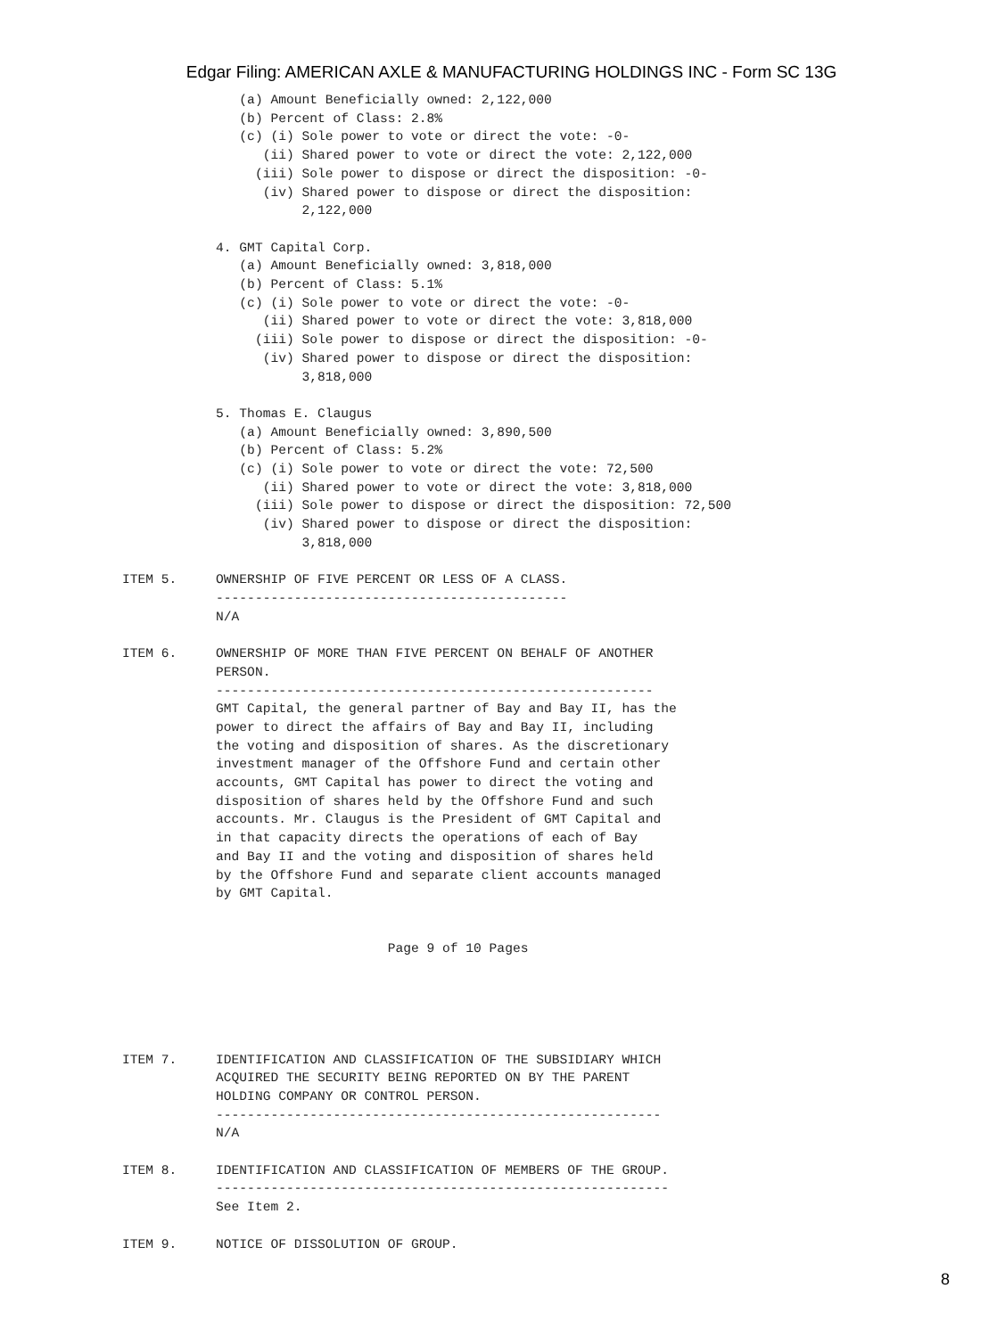Edgar Filing: AMERICAN AXLE & MANUFACTURING HOLDINGS INC - Form SC 13G
               (a) Amount Beneficially owned: 2,122,000
               (b) Percent of Class: 2.8%
               (c) (i) Sole power to vote or direct the vote: -0-
                  (ii) Shared power to vote or direct the vote: 2,122,000
                 (iii) Sole power to dispose or direct the disposition: -0-
                  (iv) Shared power to dispose or direct the disposition:
                       2,122,000

            4. GMT Capital Corp.
               (a) Amount Beneficially owned: 3,818,000
               (b) Percent of Class: 5.1%
               (c) (i) Sole power to vote or direct the vote: -0-
                  (ii) Shared power to vote or direct the vote: 3,818,000
                 (iii) Sole power to dispose or direct the disposition: -0-
                  (iv) Shared power to dispose or direct the disposition:
                       3,818,000

            5. Thomas E. Claugus
               (a) Amount Beneficially owned: 3,890,500
               (b) Percent of Class: 5.2%
               (c) (i) Sole power to vote or direct the vote: 72,500
                  (ii) Shared power to vote or direct the vote: 3,818,000
                 (iii) Sole power to dispose or direct the disposition: 72,500
                  (iv) Shared power to dispose or direct the disposition:
                       3,818,000

ITEM 5.     OWNERSHIP OF FIVE PERCENT OR LESS OF A CLASS.
            ---------------------------------------------
            N/A

ITEM 6.     OWNERSHIP OF MORE THAN FIVE PERCENT ON BEHALF OF ANOTHER
            PERSON.
            --------------------------------------------------------
            GMT Capital, the general partner of Bay and Bay II, has the
            power to direct the affairs of Bay and Bay II, including
            the voting and disposition of shares. As the discretionary
            investment manager of the Offshore Fund and certain other
            accounts, GMT Capital has power to direct the voting and
            disposition of shares held by the Offshore Fund and such
            accounts. Mr. Claugus is the President of GMT Capital and
            in that capacity directs the operations of each of Bay
            and Bay II and the voting and disposition of shares held
            by the Offshore Fund and separate client accounts managed
            by GMT Capital.


                                  Page 9 of 10 Pages





ITEM 7.     IDENTIFICATION AND CLASSIFICATION OF THE SUBSIDIARY WHICH
            ACQUIRED THE SECURITY BEING REPORTED ON BY THE PARENT
            HOLDING COMPANY OR CONTROL PERSON.
            ---------------------------------------------------------
            N/A

ITEM 8.     IDENTIFICATION AND CLASSIFICATION OF MEMBERS OF THE GROUP.
            ----------------------------------------------------------
            See Item 2.

ITEM 9.     NOTICE OF DISSOLUTION OF GROUP.
8